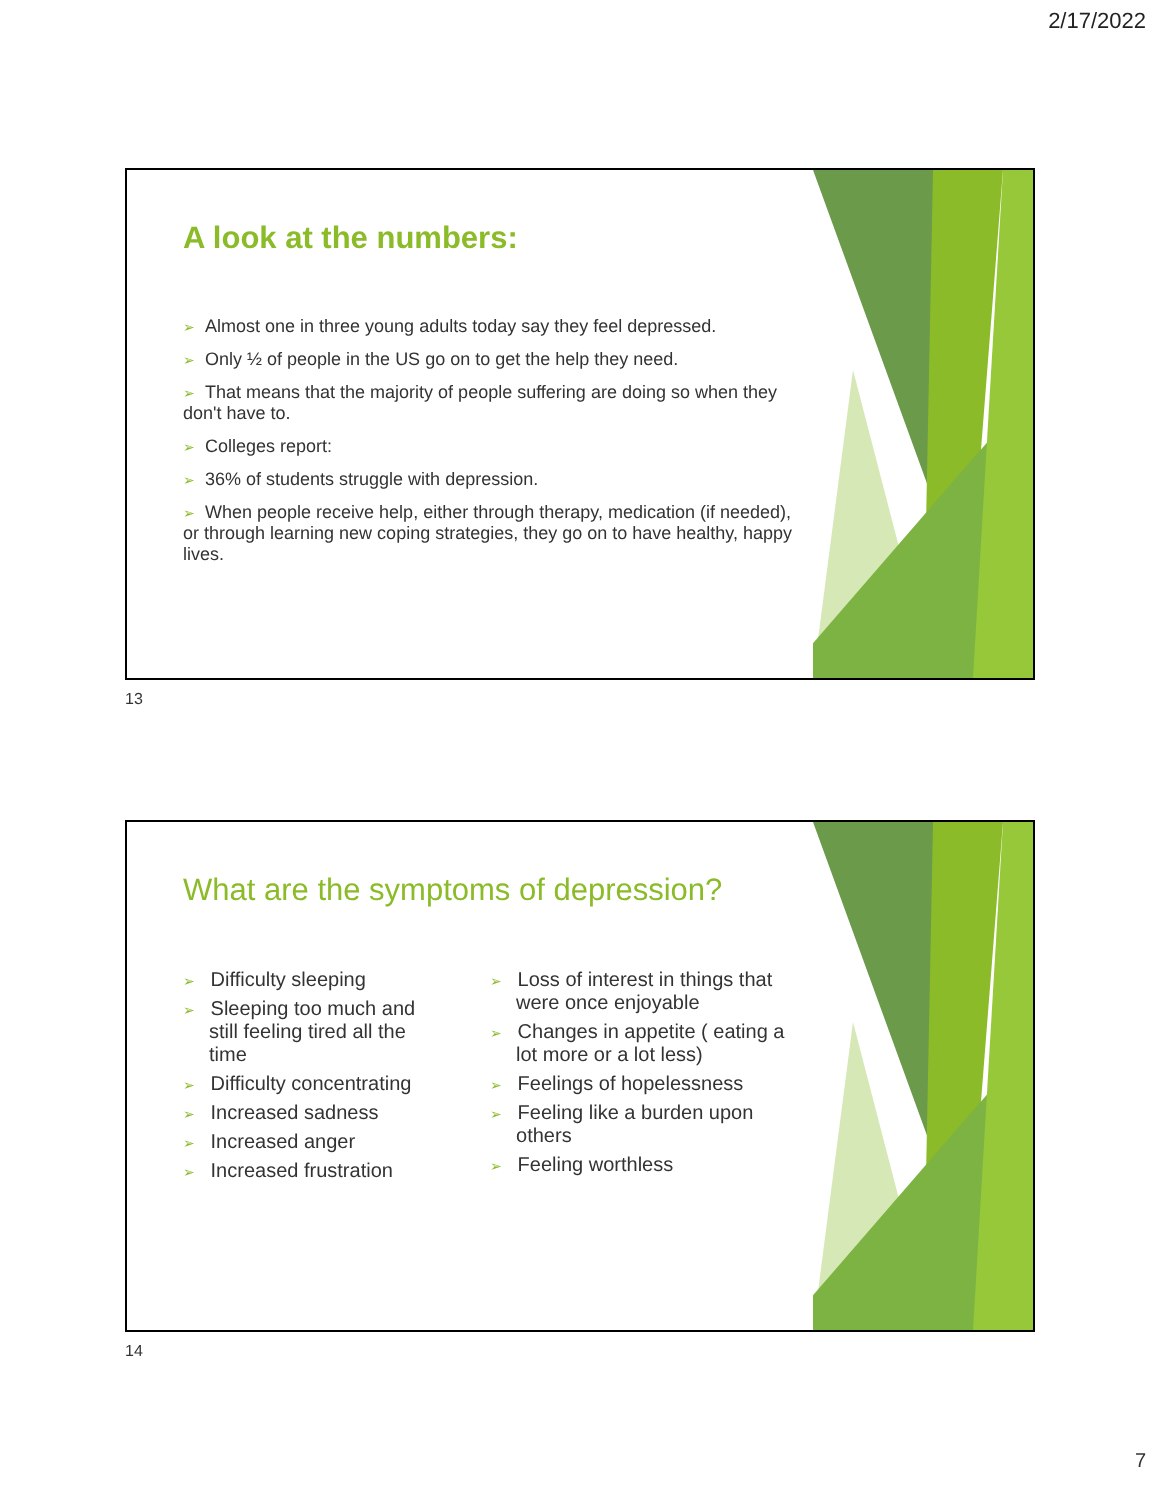2/17/2022
A look at the numbers:
➢ Almost one in three young adults today say they feel depressed.
➢ Only ½ of people in the US go on to get the help they need.
➢ That means that the majority of people suffering are doing so when they don't have to.
➢ Colleges report:
➢ 36% of students struggle with depression.
➢ When people receive help, either through therapy, medication (if needed), or through learning new coping strategies, they go on to have healthy, happy lives.
13
What are the symptoms of depression?
➢ Difficulty sleeping
➢ Sleeping too much and still feeling tired all the time
➢ Difficulty concentrating
➢ Increased sadness
➢ Increased anger
➢ Increased frustration
➢ Loss of interest in things that were once enjoyable
➢ Changes in appetite ( eating a lot more or a lot less)
➢ Feelings of hopelessness
➢ Feeling like a burden upon others
➢ Feeling worthless
14
7